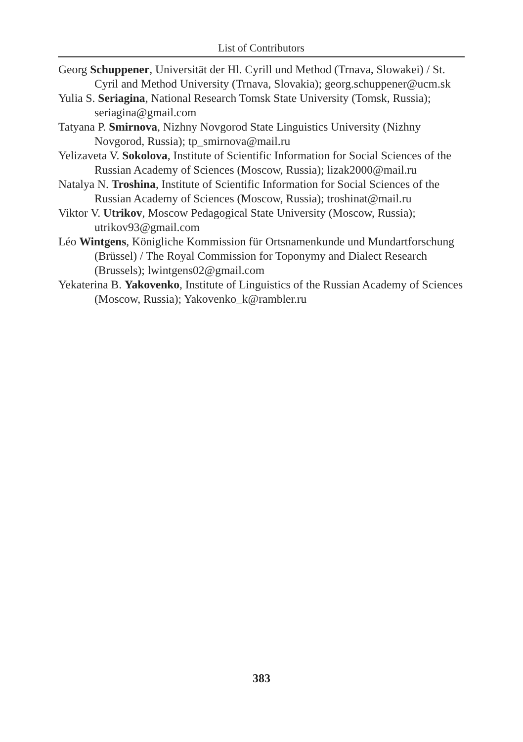List of Contributors
Georg Schuppener, Universität der Hl. Cyrill und Method (Trnava, Slowakei) / St. Cyril and Method University (Trnava, Slovakia); georg.schuppener@ucm.sk
Yulia S. Seriagina, National Research Tomsk State University (Tomsk, Russia); seriagina@gmail.com
Tatyana P. Smirnova, Nizhny Novgorod State Linguistics University (Nizhny Novgorod, Russia); tp_smirnova@mail.ru
Yelizaveta V. Sokolova, Institute of Scientific Information for Social Sciences of the Russian Academy of Sciences (Moscow, Russia); lizak2000@mail.ru
Natalya N. Troshina, Institute of Scientific Information for Social Sciences of the Russian Academy of Sciences (Moscow, Russia); troshinat@mail.ru
Viktor V. Utrikov, Moscow Pedagogical State University (Moscow, Russia); utrikov93@gmail.com
Léo Wintgens, Königliche Kommission für Ortsnamenkunde und Mundartforschung (Brüssel) / The Royal Commission for Toponymy and Dialect Research (Brussels); lwintgens02@gmail.com
Yekaterina B. Yakovenko, Institute of Linguistics of the Russian Academy of Sciences (Moscow, Russia); Yakovenko_k@rambler.ru
383